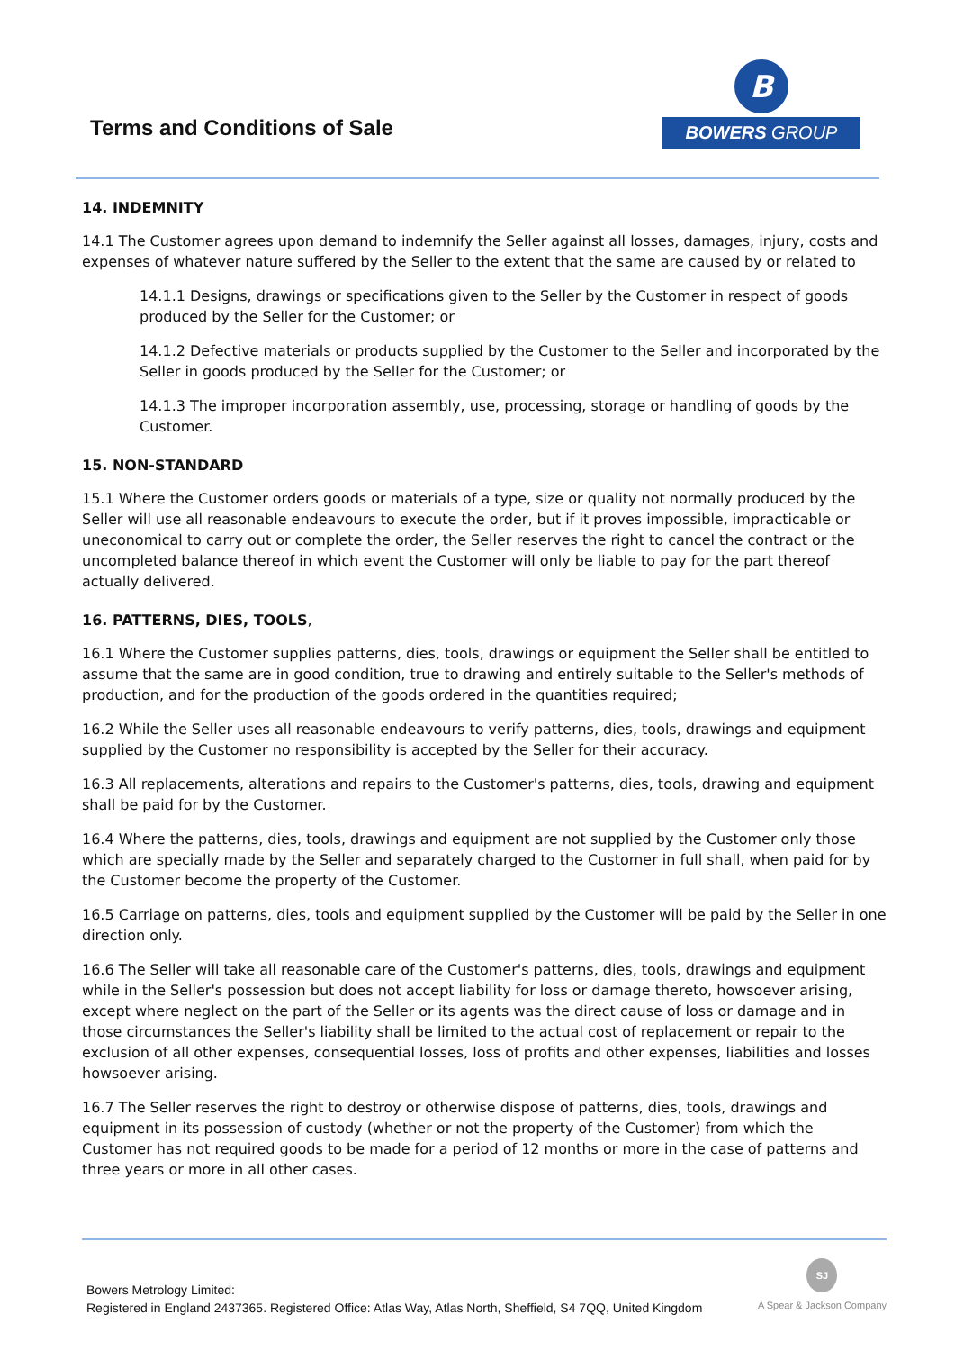Terms and Conditions of Sale
B
BOWERS GROUP
14. INDEMNITY
14.1 The Customer agrees upon demand to indemnify the Seller against all losses, damages, injury, costs and expenses of whatever nature suffered by the Seller to the extent that the same are caused by or related to
14.1.1 Designs, drawings or specifications given to the Seller by the Customer in respect of goods produced by the Seller for the Customer; or
14.1.2 Defective materials or products supplied by the Customer to the Seller and incorporated by the Seller in goods produced by the Seller for the Customer; or
14.1.3 The improper incorporation assembly, use, processing, storage or handling of goods by the Customer.
15. NON-STANDARD
15.1 Where the Customer orders goods or materials of a type, size or quality not normally produced by the Seller will use all reasonable endeavours to execute the order, but if it proves impossible, impracticable or uneconomical to carry out or complete the order, the Seller reserves the right to cancel the contract or the uncompleted balance thereof in which event the Customer will only be liable to pay for the part thereof actually delivered.
16. PATTERNS, DIES, TOOLS,
16.1 Where the Customer supplies patterns, dies, tools, drawings or equipment the Seller shall be entitled to assume that the same are in good condition, true to drawing and entirely suitable to the Seller's methods of production, and for the production of the goods ordered in the quantities required;
16.2 While the Seller uses all reasonable endeavours to verify patterns, dies, tools, drawings and equipment supplied by the Customer no responsibility is accepted by the Seller for their accuracy.
16.3 All replacements, alterations and repairs to the Customer's patterns, dies, tools, drawing and equipment shall be paid for by the Customer.
16.4 Where the patterns, dies, tools, drawings and equipment are not supplied by the Customer only those which are specially made by the Seller and separately charged to the Customer in full shall, when paid for by the Customer become the property of the Customer.
16.5 Carriage on patterns, dies, tools and equipment supplied by the Customer will be paid by the Seller in one direction only.
16.6 The Seller will take all reasonable care of the Customer's patterns, dies, tools, drawings and equipment while in the Seller's possession but does not accept liability for loss or damage thereto, howsoever arising, except where neglect on the part of the Seller or its agents was the direct cause of loss or damage and in those circumstances the Seller's liability shall be limited to the actual cost of replacement or repair to the exclusion of all other expenses, consequential losses, loss of profits and other expenses, liabilities and losses howsoever arising.
16.7 The Seller reserves the right to destroy or otherwise dispose of patterns, dies, tools, drawings and equipment in its possession of custody (whether or not the property of the Customer) from which the Customer has not required goods to be made for a period of 12 months or more in the case of patterns and three years or more in all other cases.
Bowers Metrology Limited:
Registered in England 2437365. Registered Office: Atlas Way, Atlas North, Sheffield, S4 7QQ, United Kingdom
SJ
A Spear & Jackson Company